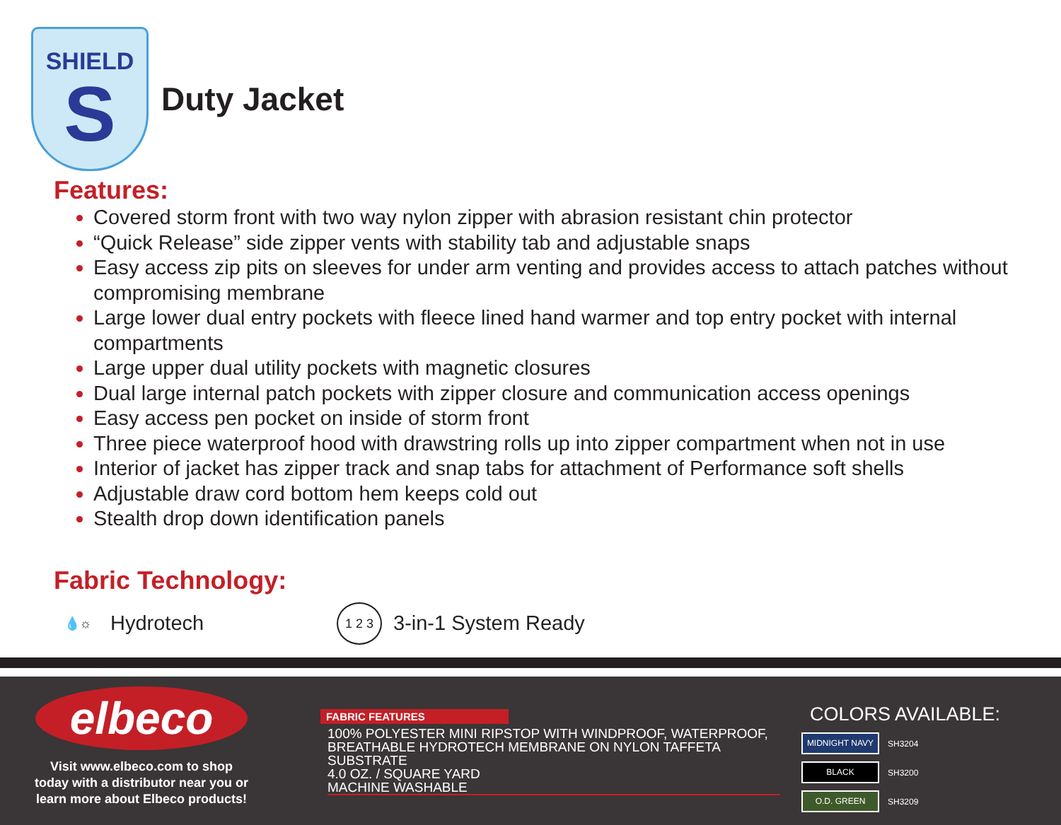SHIELD
S
Duty Jacket
Features:
Covered storm front with two way nylon zipper with abrasion resistant chin protector
“Quick Release” side zipper vents with stability tab and adjustable snaps
Easy access zip pits on sleeves for under arm venting and provides access to attach patches without compromising membrane
Large lower dual entry pockets with fleece lined hand warmer and top entry pocket with internal compartments
Large upper dual utility pockets with magnetic closures
Dual large internal patch pockets with zipper closure and communication access openings
Easy access pen pocket on inside of storm front
Three piece waterproof hood with drawstring rolls up into zipper compartment when not in use
Interior of jacket has zipper track and snap tabs for attachment of Performance soft shells
Adjustable draw cord bottom hem keeps cold out
Stealth drop down identification panels
Fabric Technology:
💧☼
Hydrotech
1 2 3
3-in-1 System Ready
elbeco
Visit www.elbeco.com to shop
today with a distributor near you or
learn more about Elbeco products!
FABRIC FEATURES
100% POLYESTER MINI RIPSTOP WITH WINDPROOF, WATERPROOF, BREATHABLE HYDROTECH MEMBRANE ON NYLON TAFFETA SUBSTRATE
4.0 OZ. / SQUARE YARD
MACHINE WASHABLE
COLORS AVAILABLE:
MIDNIGHT NAVY
SH3204
BLACK
SH3200
O.D. GREEN
SH3209